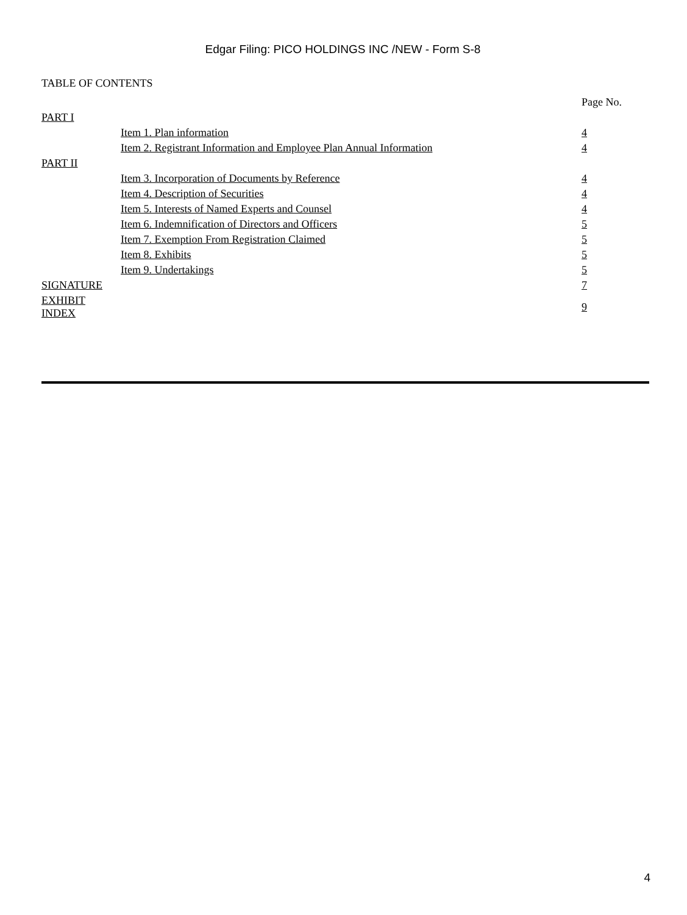Edgar Filing: PICO HOLDINGS INC /NEW - Form S-8
TABLE OF CONTENTS
| | | Page No. |
| PART I | | |
| | Item 1. Plan information | 4 |
| | Item 2. Registrant Information and Employee Plan Annual Information | 4 |
| PART II | | |
| | Item 3. Incorporation of Documents by Reference | 4 |
| | Item 4. Description of Securities | 4 |
| | Item 5. Interests of Named Experts and Counsel | 4 |
| | Item 6. Indemnification of Directors and Officers | 5 |
| | Item 7. Exemption From Registration Claimed | 5 |
| | Item 8. Exhibits | 5 |
| | Item 9. Undertakings | 5 |
| SIGNATURE | | 7 |
| EXHIBIT INDEX | | 9 |
4